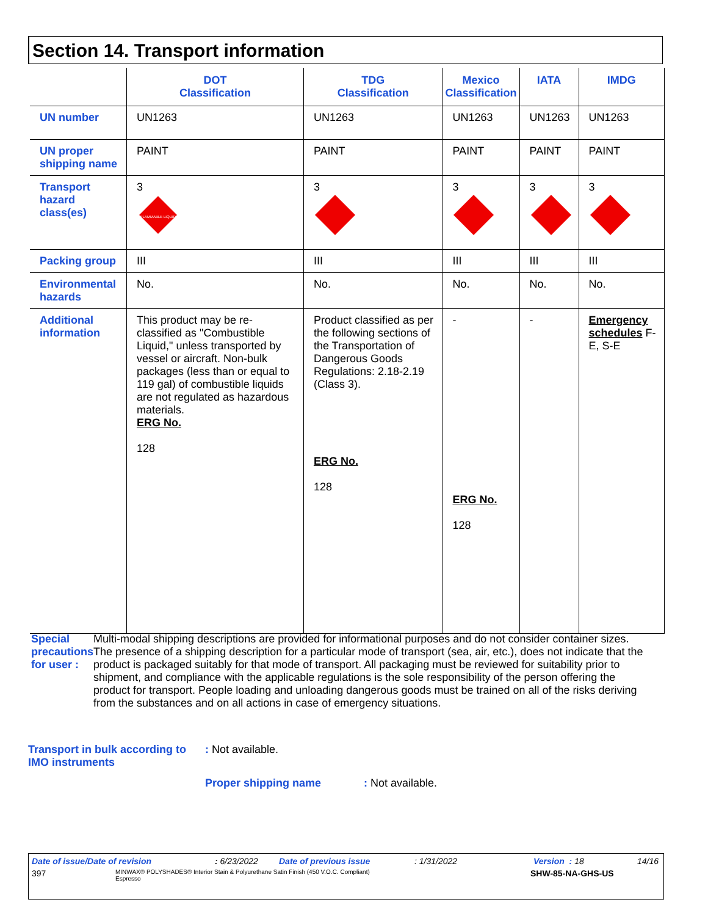Section 14. Transport information
| | DOT Classification | TDG Classification | Mexico Classification | IATA | IMDG |
| --- | --- | --- | --- | --- | --- |
| UN number | UN1263 | UN1263 | UN1263 | UN1263 | UN1263 |
| UN proper shipping name | PAINT | PAINT | PAINT | PAINT | PAINT |
| Transport hazard class(es) | 3 FLAMMABLE LIQUID | 3 | 3 | 3 | 3 |
| Packing group | III | III | III | III | III |
| Environmental hazards | No. | No. | No. | No. | No. |
| Additional information | This product may be re-classified as "Combustible Liquid," unless transported by vessel or aircraft. Non-bulk packages (less than or equal to 119 gal) of combustible liquids are not regulated as hazardous materials. ERG No. 128 | Product classified as per the following sections of the Transportation of Dangerous Goods Regulations: 2.18-2.19 (Class 3). ERG No. 128 | - ERG No. 128 | - | Emergency schedules F-E, S-E |
Special precautions for user :
Multi-modal shipping descriptions are provided for informational purposes and do not consider container sizes. The presence of a shipping description for a particular mode of transport (sea, air, etc.), does not indicate that the product is packaged suitably for that mode of transport. All packaging must be reviewed for suitability prior to shipment, and compliance with the applicable regulations is the sole responsibility of the person offering the product for transport. People loading and unloading dangerous goods must be trained on all of the risks deriving from the substances and on all actions in case of emergency situations.
Transport in bulk according to IMO instruments
: Not available.
Proper shipping name : Not available.
Date of issue/Date of revision: 6/23/2022 Date of previous issue: 1/31/2022 Version : 18 14/16
397 MINWAX® POLYSHADES® Interior Stain & Polyurethane Satin Finish (450 V.O.C. Compliant)
Espresso SHW-85-NA-GHS-US